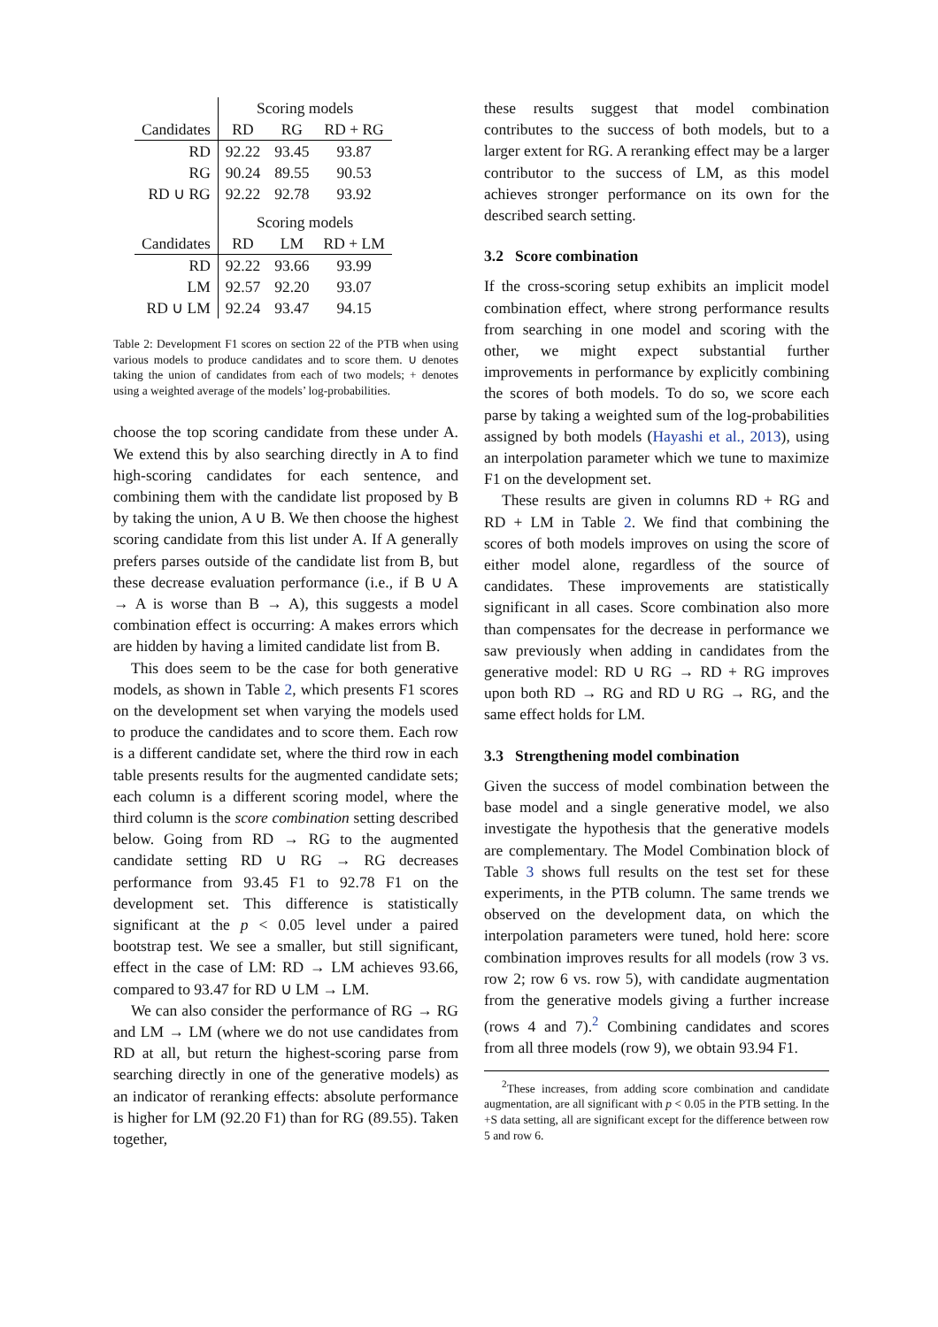| | Scoring models | | |
| --- | --- | --- | --- |
| Candidates | RD | RG | RD + RG |
| RD | 92.22 | 93.45 | 93.87 |
| RG | 90.24 | 89.55 | 90.53 |
| RD ∪ RG | 92.22 | 92.78 | 93.92 |
| | Scoring models | | |
| Candidates | RD | LM | RD + LM |
| RD | 92.22 | 93.66 | 93.99 |
| LM | 92.57 | 92.20 | 93.07 |
| RD ∪ LM | 92.24 | 93.47 | 94.15 |
Table 2: Development F1 scores on section 22 of the PTB when using various models to produce candidates and to score them. ∪ denotes taking the union of candidates from each of two models; + denotes using a weighted average of the models’ log-probabilities.
choose the top scoring candidate from these under A. We extend this by also searching directly in A to find high-scoring candidates for each sentence, and combining them with the candidate list proposed by B by taking the union, A ∪ B. We then choose the highest scoring candidate from this list under A. If A generally prefers parses outside of the candidate list from B, but these decrease evaluation performance (i.e., if B ∪ A → A is worse than B → A), this suggests a model combination effect is occurring: A makes errors which are hidden by having a limited candidate list from B.
This does seem to be the case for both generative models, as shown in Table 2, which presents F1 scores on the development set when varying the models used to produce the candidates and to score them. Each row is a different candidate set, where the third row in each table presents results for the augmented candidate sets; each column is a different scoring model, where the third column is the score combination setting described below. Going from RD → RG to the augmented candidate setting RD ∪ RG → RG decreases performance from 93.45 F1 to 92.78 F1 on the development set. This difference is statistically significant at the p < 0.05 level under a paired bootstrap test. We see a smaller, but still significant, effect in the case of LM: RD → LM achieves 93.66, compared to 93.47 for RD ∪ LM → LM.
We can also consider the performance of RG → RG and LM → LM (where we do not use candidates from RD at all, but return the highest-scoring parse from searching directly in one of the generative models) as an indicator of reranking effects: absolute performance is higher for LM (92.20 F1) than for RG (89.55). Taken together,
these results suggest that model combination contributes to the success of both models, but to a larger extent for RG. A reranking effect may be a larger contributor to the success of LM, as this model achieves stronger performance on its own for the described search setting.
3.2 Score combination
If the cross-scoring setup exhibits an implicit model combination effect, where strong performance results from searching in one model and scoring with the other, we might expect substantial further improvements in performance by explicitly combining the scores of both models. To do so, we score each parse by taking a weighted sum of the log-probabilities assigned by both models (Hayashi et al., 2013), using an interpolation parameter which we tune to maximize F1 on the development set.
These results are given in columns RD + RG and RD + LM in Table 2. We find that combining the scores of both models improves on using the score of either model alone, regardless of the source of candidates. These improvements are statistically significant in all cases. Score combination also more than compensates for the decrease in performance we saw previously when adding in candidates from the generative model: RD ∪ RG → RD + RG improves upon both RD → RG and RD ∪ RG → RG, and the same effect holds for LM.
3.3 Strengthening model combination
Given the success of model combination between the base model and a single generative model, we also investigate the hypothesis that the generative models are complementary. The Model Combination block of Table 3 shows full results on the test set for these experiments, in the PTB column. The same trends we observed on the development data, on which the interpolation parameters were tuned, hold here: score combination improves results for all models (row 3 vs. row 2; row 6 vs. row 5), with candidate augmentation from the generative models giving a further increase (rows 4 and 7).<sup>2</sup> Combining candidates and scores from all three models (row 9), we obtain 93.94 F1.
<sup>2</sup> These increases, from adding score combination and candidate augmentation, are all significant with p < 0.05 in the PTB setting. In the +S data setting, all are significant except for the difference between row 5 and row 6.